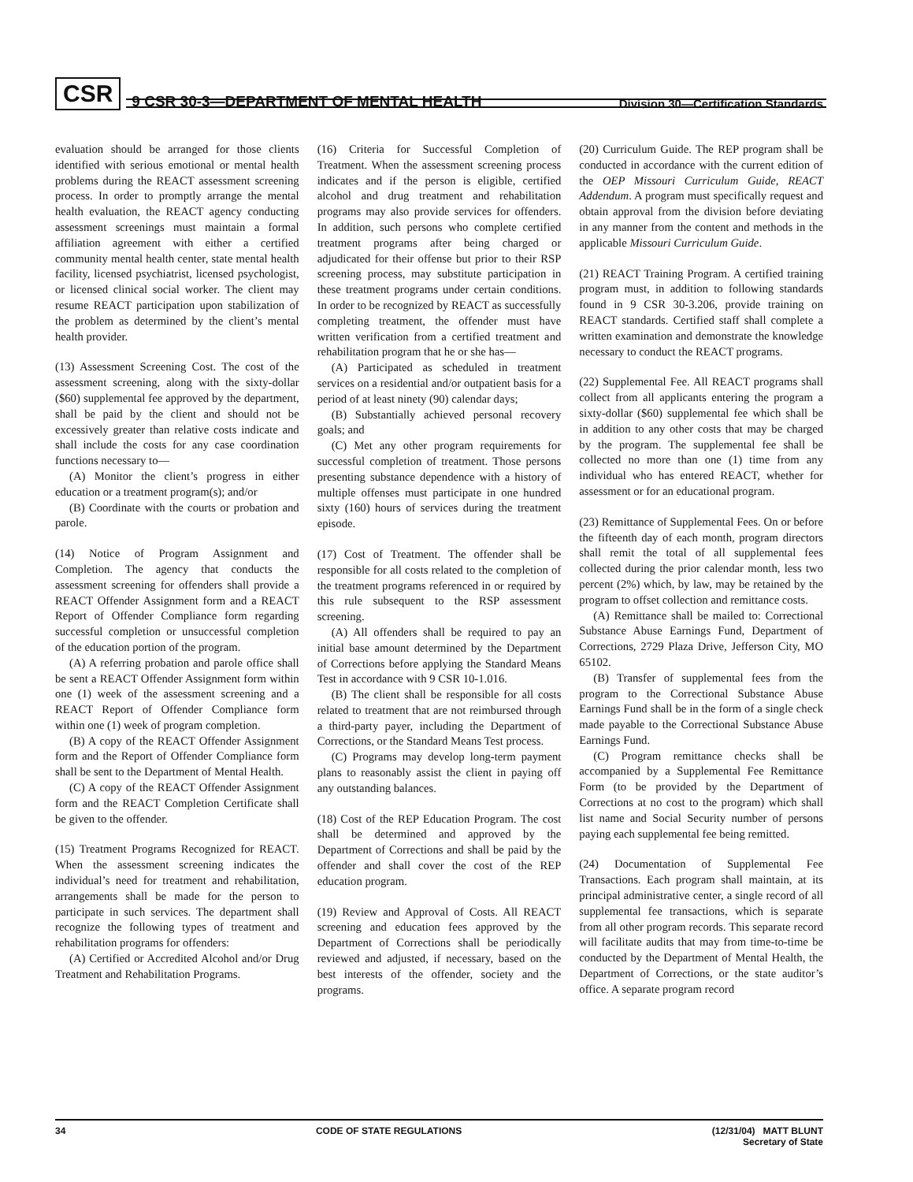CSR 9 CSR 30-3—DEPARTMENT OF MENTAL HEALTH
Division 30—Certification Standards
evaluation should be arranged for those clients identified with serious emotional or mental health problems during the REACT assessment screening process. In order to promptly arrange the mental health evaluation, the REACT agency conducting assessment screenings must maintain a formal affiliation agreement with either a certified community mental health center, state mental health facility, licensed psychiatrist, licensed psychologist, or licensed clinical social worker. The client may resume REACT participation upon stabilization of the problem as determined by the client’s mental health provider.
(13) Assessment Screening Cost. The cost of the assessment screening, along with the sixty-dollar ($60) supplemental fee approved by the department, shall be paid by the client and should not be excessively greater than relative costs indicate and shall include the costs for any case coordination functions necessary to—
(A) Monitor the client’s progress in either education or a treatment program(s); and/or
(B) Coordinate with the courts or probation and parole.
(14) Notice of Program Assignment and Completion. The agency that conducts the assessment screening for offenders shall provide a REACT Offender Assignment form and a REACT Report of Offender Compliance form regarding successful completion or unsuccessful completion of the education portion of the program.
(A) A referring probation and parole office shall be sent a REACT Offender Assignment form within one (1) week of the assessment screening and a REACT Report of Offender Compliance form within one (1) week of program completion.
(B) A copy of the REACT Offender Assignment form and the Report of Offender Compliance form shall be sent to the Department of Mental Health.
(C) A copy of the REACT Offender Assignment form and the REACT Completion Certificate shall be given to the offender.
(15) Treatment Programs Recognized for REACT. When the assessment screening indicates the individual’s need for treatment and rehabilitation, arrangements shall be made for the person to participate in such services. The department shall recognize the following types of treatment and rehabilitation programs for offenders:
(A) Certified or Accredited Alcohol and/or Drug Treatment and Rehabilitation Programs.
(16) Criteria for Successful Completion of Treatment. When the assessment screening process indicates and if the person is eligible, certified alcohol and drug treatment and rehabilitation programs may also provide services for offenders. In addition, such persons who complete certified treatment programs after being charged or adjudicated for their offense but prior to their RSP screening process, may substitute participation in these treatment programs under certain conditions. In order to be recognized by REACT as successfully completing treatment, the offender must have written verification from a certified treatment and rehabilitation program that he or she has—
(A) Participated as scheduled in treatment services on a residential and/or outpatient basis for a period of at least ninety (90) calendar days;
(B) Substantially achieved personal recovery goals; and
(C) Met any other program requirements for successful completion of treatment. Those persons presenting substance dependence with a history of multiple offenses must participate in one hundred sixty (160) hours of services during the treatment episode.
(17) Cost of Treatment. The offender shall be responsible for all costs related to the completion of the treatment programs referenced in or required by this rule subsequent to the RSP assessment screening.
(A) All offenders shall be required to pay an initial base amount determined by the Department of Corrections before applying the Standard Means Test in accordance with 9 CSR 10-1.016.
(B) The client shall be responsible for all costs related to treatment that are not reimbursed through a third-party payer, including the Department of Corrections, or the Standard Means Test process.
(C) Programs may develop long-term payment plans to reasonably assist the client in paying off any outstanding balances.
(18) Cost of the REP Education Program. The cost shall be determined and approved by the Department of Corrections and shall be paid by the offender and shall cover the cost of the REP education program.
(19) Review and Approval of Costs. All REACT screening and education fees approved by the Department of Corrections shall be periodically reviewed and adjusted, if necessary, based on the best interests of the offender, society and the programs.
(20) Curriculum Guide. The REP program shall be conducted in accordance with the current edition of the OEP Missouri Curriculum Guide, REACT Addendum. A program must specifically request and obtain approval from the division before deviating in any manner from the content and methods in the applicable Missouri Curriculum Guide.
(21) REACT Training Program. A certified training program must, in addition to following standards found in 9 CSR 30-3.206, provide training on REACT standards. Certified staff shall complete a written examination and demonstrate the knowledge necessary to conduct the REACT programs.
(22) Supplemental Fee. All REACT programs shall collect from all applicants entering the program a sixty-dollar ($60) supplemental fee which shall be in addition to any other costs that may be charged by the program. The supplemental fee shall be collected no more than one (1) time from any individual who has entered REACT, whether for assessment or for an educational program.
(23) Remittance of Supplemental Fees. On or before the fifteenth day of each month, program directors shall remit the total of all supplemental fees collected during the prior calendar month, less two percent (2%) which, by law, may be retained by the program to offset collection and remittance costs.
(A) Remittance shall be mailed to: Correctional Substance Abuse Earnings Fund, Department of Corrections, 2729 Plaza Drive, Jefferson City, MO 65102.
(B) Transfer of supplemental fees from the program to the Correctional Substance Abuse Earnings Fund shall be in the form of a single check made payable to the Correctional Substance Abuse Earnings Fund.
(C) Program remittance checks shall be accompanied by a Supplemental Fee Remittance Form (to be provided by the Department of Corrections at no cost to the program) which shall list name and Social Security number of persons paying each supplemental fee being remitted.
(24) Documentation of Supplemental Fee Transactions. Each program shall maintain, at its principal administrative center, a single record of all supplemental fee transactions, which is separate from all other program records. This separate record will facilitate audits that may from time-to-time be conducted by the Department of Mental Health, the Department of Corrections, or the state auditor’s office. A separate program record
34 CODE OF STATE REGULATIONS (12/31/04) MATT BLUNT
Secretary of State